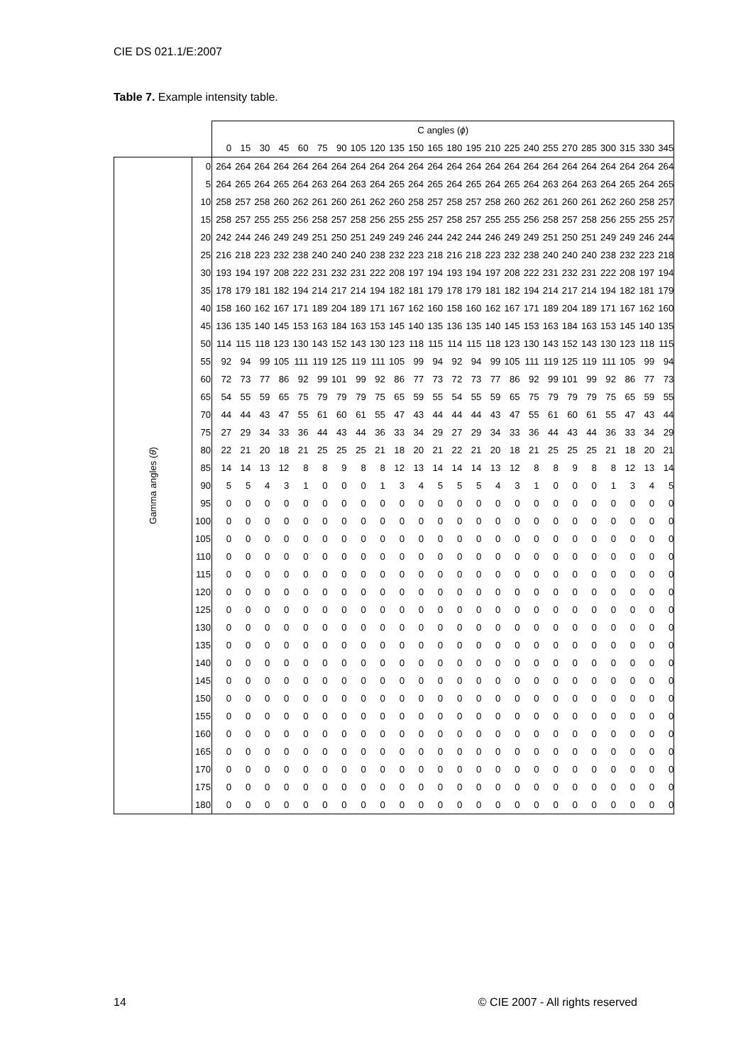CIE DS 021.1/E:2007
Table 7. Example intensity table.
| | | C angles ( ϕ ) | | | | | | | | | | | | | | | | | | | | | | | |
| --- | --- | --- | --- | --- | --- | --- | --- | --- | --- | --- | --- | --- | --- | --- | --- | --- | --- | --- | --- | --- | --- | --- | --- | --- | --- |
| | | 0 | 15 | 30 | 45 | 60 | 75 | 90 | 105 | 120 | 135 | 150 | 165 | 180 | 195 | 210 | 225 | 240 | 255 | 270 | 285 | 300 | 315 | 330 | 345 |
| Gamma angles ( θ ) | 0 | 264 | 264 | 264 | 264 | 264 | 264 | 264 | 264 | 264 | 264 | 264 | 264 | 264 | 264 | 264 | 264 | 264 | 264 | 264 | 264 | 264 | 264 | 264 | 264 |
| | 5 | 264 | 265 | 264 | 265 | 264 | 263 | 264 | 263 | 264 | 265 | 264 | 265 | 264 | 265 | 264 | 265 | 264 | 263 | 264 | 263 | 264 | 265 | 264 | 265 |
| | 10 | 258 | 257 | 258 | 260 | 262 | 261 | 260 | 261 | 262 | 260 | 258 | 257 | 258 | 257 | 258 | 260 | 262 | 261 | 260 | 261 | 262 | 260 | 258 | 257 |
| | 15 | 258 | 257 | 255 | 255 | 256 | 258 | 257 | 258 | 256 | 255 | 255 | 257 | 258 | 257 | 255 | 255 | 256 | 258 | 257 | 258 | 256 | 255 | 255 | 257 |
| | 20 | 242 | 244 | 246 | 249 | 249 | 251 | 250 | 251 | 249 | 249 | 246 | 244 | 242 | 244 | 246 | 249 | 249 | 251 | 250 | 251 | 249 | 249 | 246 | 244 |
| | 25 | 216 | 218 | 223 | 232 | 238 | 240 | 240 | 240 | 238 | 232 | 223 | 218 | 216 | 218 | 223 | 232 | 238 | 240 | 240 | 240 | 238 | 232 | 223 | 218 |
| | 30 | 193 | 194 | 197 | 208 | 222 | 231 | 232 | 231 | 222 | 208 | 197 | 194 | 193 | 194 | 197 | 208 | 222 | 231 | 232 | 231 | 222 | 208 | 197 | 194 |
| | 35 | 178 | 179 | 181 | 182 | 194 | 214 | 217 | 214 | 194 | 182 | 181 | 179 | 178 | 179 | 181 | 182 | 194 | 214 | 217 | 214 | 194 | 182 | 181 | 179 |
| | 40 | 158 | 160 | 162 | 167 | 171 | 189 | 204 | 189 | 171 | 167 | 162 | 160 | 158 | 160 | 162 | 167 | 171 | 189 | 204 | 189 | 171 | 167 | 162 | 160 |
| | 45 | 136 | 135 | 140 | 145 | 153 | 163 | 184 | 163 | 153 | 145 | 140 | 135 | 136 | 135 | 140 | 145 | 153 | 163 | 184 | 163 | 153 | 145 | 140 | 135 |
| | 50 | 114 | 115 | 118 | 123 | 130 | 143 | 152 | 143 | 130 | 123 | 118 | 115 | 114 | 115 | 118 | 123 | 130 | 143 | 152 | 143 | 130 | 123 | 118 | 115 |
| | 55 | 92 | 94 | 99 | 105 | 111 | 119 | 125 | 119 | 111 | 105 | 99 | 94 | 92 | 94 | 99 | 105 | 111 | 119 | 125 | 119 | 111 | 105 | 99 | 94 |
| | 60 | 72 | 73 | 77 | 86 | 92 | 99 | 101 | 99 | 92 | 86 | 77 | 73 | 72 | 73 | 77 | 86 | 92 | 99 | 101 | 99 | 92 | 86 | 77 | 73 |
| | 65 | 54 | 55 | 59 | 65 | 75 | 79 | 79 | 79 | 75 | 65 | 59 | 55 | 54 | 55 | 59 | 65 | 75 | 79 | 79 | 79 | 75 | 65 | 59 | 55 |
| | 70 | 44 | 44 | 43 | 47 | 55 | 61 | 60 | 61 | 55 | 47 | 43 | 44 | 44 | 44 | 43 | 47 | 55 | 61 | 60 | 61 | 55 | 47 | 43 | 44 |
| | 75 | 27 | 29 | 34 | 33 | 36 | 44 | 43 | 44 | 36 | 33 | 34 | 29 | 27 | 29 | 34 | 33 | 36 | 44 | 43 | 44 | 36 | 33 | 34 | 29 |
| | 80 | 22 | 21 | 20 | 18 | 21 | 25 | 25 | 25 | 21 | 18 | 20 | 21 | 22 | 21 | 20 | 18 | 21 | 25 | 25 | 25 | 21 | 18 | 20 | 21 |
| | 85 | 14 | 14 | 13 | 12 | 8 | 8 | 9 | 8 | 8 | 12 | 13 | 14 | 14 | 14 | 13 | 12 | 8 | 8 | 9 | 8 | 8 | 12 | 13 | 14 |
| | 90 | 5 | 5 | 4 | 3 | 1 | 0 | 0 | 0 | 1 | 3 | 4 | 5 | 5 | 5 | 4 | 3 | 1 | 0 | 0 | 0 | 1 | 3 | 4 | 5 |
| | 95 | 0 | 0 | 0 | 0 | 0 | 0 | 0 | 0 | 0 | 0 | 0 | 0 | 0 | 0 | 0 | 0 | 0 | 0 | 0 | 0 | 0 | 0 | 0 | 0 |
| | 100 | 0 | 0 | 0 | 0 | 0 | 0 | 0 | 0 | 0 | 0 | 0 | 0 | 0 | 0 | 0 | 0 | 0 | 0 | 0 | 0 | 0 | 0 | 0 | 0 |
| | 105 | 0 | 0 | 0 | 0 | 0 | 0 | 0 | 0 | 0 | 0 | 0 | 0 | 0 | 0 | 0 | 0 | 0 | 0 | 0 | 0 | 0 | 0 | 0 | 0 |
| | 110 | 0 | 0 | 0 | 0 | 0 | 0 | 0 | 0 | 0 | 0 | 0 | 0 | 0 | 0 | 0 | 0 | 0 | 0 | 0 | 0 | 0 | 0 | 0 | 0 |
| | 115 | 0 | 0 | 0 | 0 | 0 | 0 | 0 | 0 | 0 | 0 | 0 | 0 | 0 | 0 | 0 | 0 | 0 | 0 | 0 | 0 | 0 | 0 | 0 | 0 |
| | 120 | 0 | 0 | 0 | 0 | 0 | 0 | 0 | 0 | 0 | 0 | 0 | 0 | 0 | 0 | 0 | 0 | 0 | 0 | 0 | 0 | 0 | 0 | 0 | 0 |
| | 125 | 0 | 0 | 0 | 0 | 0 | 0 | 0 | 0 | 0 | 0 | 0 | 0 | 0 | 0 | 0 | 0 | 0 | 0 | 0 | 0 | 0 | 0 | 0 | 0 |
| | 130 | 0 | 0 | 0 | 0 | 0 | 0 | 0 | 0 | 0 | 0 | 0 | 0 | 0 | 0 | 0 | 0 | 0 | 0 | 0 | 0 | 0 | 0 | 0 | 0 |
| | 135 | 0 | 0 | 0 | 0 | 0 | 0 | 0 | 0 | 0 | 0 | 0 | 0 | 0 | 0 | 0 | 0 | 0 | 0 | 0 | 0 | 0 | 0 | 0 | 0 |
| | 140 | 0 | 0 | 0 | 0 | 0 | 0 | 0 | 0 | 0 | 0 | 0 | 0 | 0 | 0 | 0 | 0 | 0 | 0 | 0 | 0 | 0 | 0 | 0 | 0 |
| | 145 | 0 | 0 | 0 | 0 | 0 | 0 | 0 | 0 | 0 | 0 | 0 | 0 | 0 | 0 | 0 | 0 | 0 | 0 | 0 | 0 | 0 | 0 | 0 | 0 |
| | 150 | 0 | 0 | 0 | 0 | 0 | 0 | 0 | 0 | 0 | 0 | 0 | 0 | 0 | 0 | 0 | 0 | 0 | 0 | 0 | 0 | 0 | 0 | 0 | 0 |
| | 155 | 0 | 0 | 0 | 0 | 0 | 0 | 0 | 0 | 0 | 0 | 0 | 0 | 0 | 0 | 0 | 0 | 0 | 0 | 0 | 0 | 0 | 0 | 0 | 0 |
| | 160 | 0 | 0 | 0 | 0 | 0 | 0 | 0 | 0 | 0 | 0 | 0 | 0 | 0 | 0 | 0 | 0 | 0 | 0 | 0 | 0 | 0 | 0 | 0 | 0 |
| | 165 | 0 | 0 | 0 | 0 | 0 | 0 | 0 | 0 | 0 | 0 | 0 | 0 | 0 | 0 | 0 | 0 | 0 | 0 | 0 | 0 | 0 | 0 | 0 | 0 |
| | 170 | 0 | 0 | 0 | 0 | 0 | 0 | 0 | 0 | 0 | 0 | 0 | 0 | 0 | 0 | 0 | 0 | 0 | 0 | 0 | 0 | 0 | 0 | 0 | 0 |
| | 175 | 0 | 0 | 0 | 0 | 0 | 0 | 0 | 0 | 0 | 0 | 0 | 0 | 0 | 0 | 0 | 0 | 0 | 0 | 0 | 0 | 0 | 0 | 0 | 0 |
| | 180 | 0 | 0 | 0 | 0 | 0 | 0 | 0 | 0 | 0 | 0 | 0 | 0 | 0 | 0 | 0 | 0 | 0 | 0 | 0 | 0 | 0 | 0 | 0 | 0 |
14
© CIE 2007 - All rights reserved